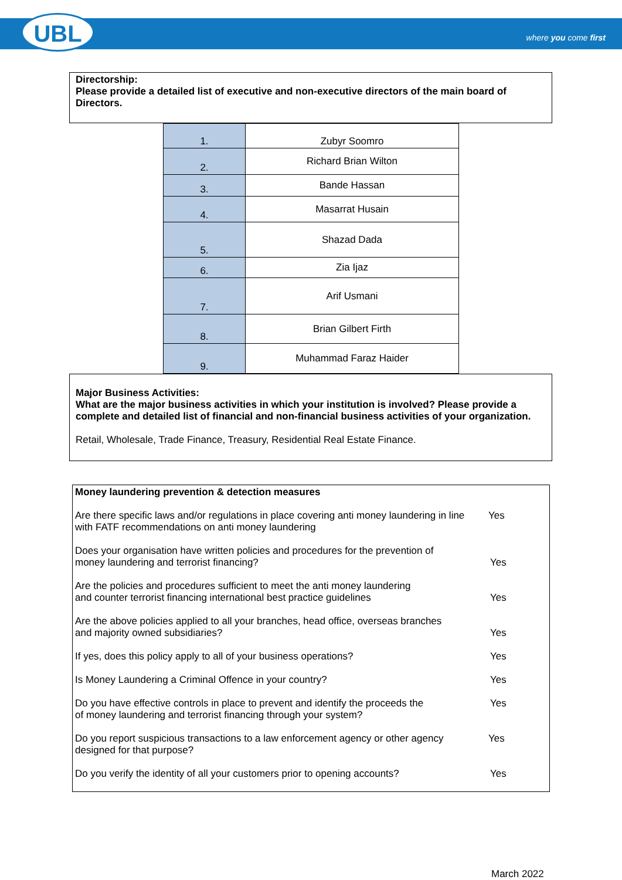UBL where you come first
Directorship:
Please provide a detailed list of executive and non-executive directors of the main board of Directors.
| 1. | Zubyr Soomro |
| 2. | Richard Brian Wilton |
| 3. | Bande Hassan |
| 4. | Masarrat Husain |
| 5. | Shazad Dada |
| 6. | Zia Ijaz |
| 7. | Arif Usmani |
| 8. | Brian Gilbert Firth |
| 9. | Muhammad Faraz Haider |
Major Business Activities:
What are the major business activities in which your institution is involved? Please provide a complete and detailed list of financial and non-financial business activities of your organization.
Retail, Wholesale, Trade Finance, Treasury, Residential Real Estate Finance.
| Money laundering prevention & detection measures | |
| Are there specific laws and/or regulations in place covering anti money laundering in line with FATF recommendations on anti money laundering | Yes |
| Does your organisation have written policies and procedures for the prevention of money laundering and terrorist financing? | Yes |
| Are the policies and procedures sufficient to meet the anti money laundering and counter terrorist financing international best practice guidelines | Yes |
| Are the above policies applied to all your branches, head office, overseas branches and majority owned subsidiaries? | Yes |
| If yes, does this policy apply to all of your business operations? | Yes |
| Is Money Laundering a Criminal Offence in your country? | Yes |
| Do you have effective controls in place to prevent and identify the proceeds the of money laundering and terrorist financing through your system? | Yes |
| Do you report suspicious transactions to a law enforcement agency or other agency designed for that purpose? | Yes |
| Do you verify the identity of all your customers prior to opening accounts? | Yes |
March 2022